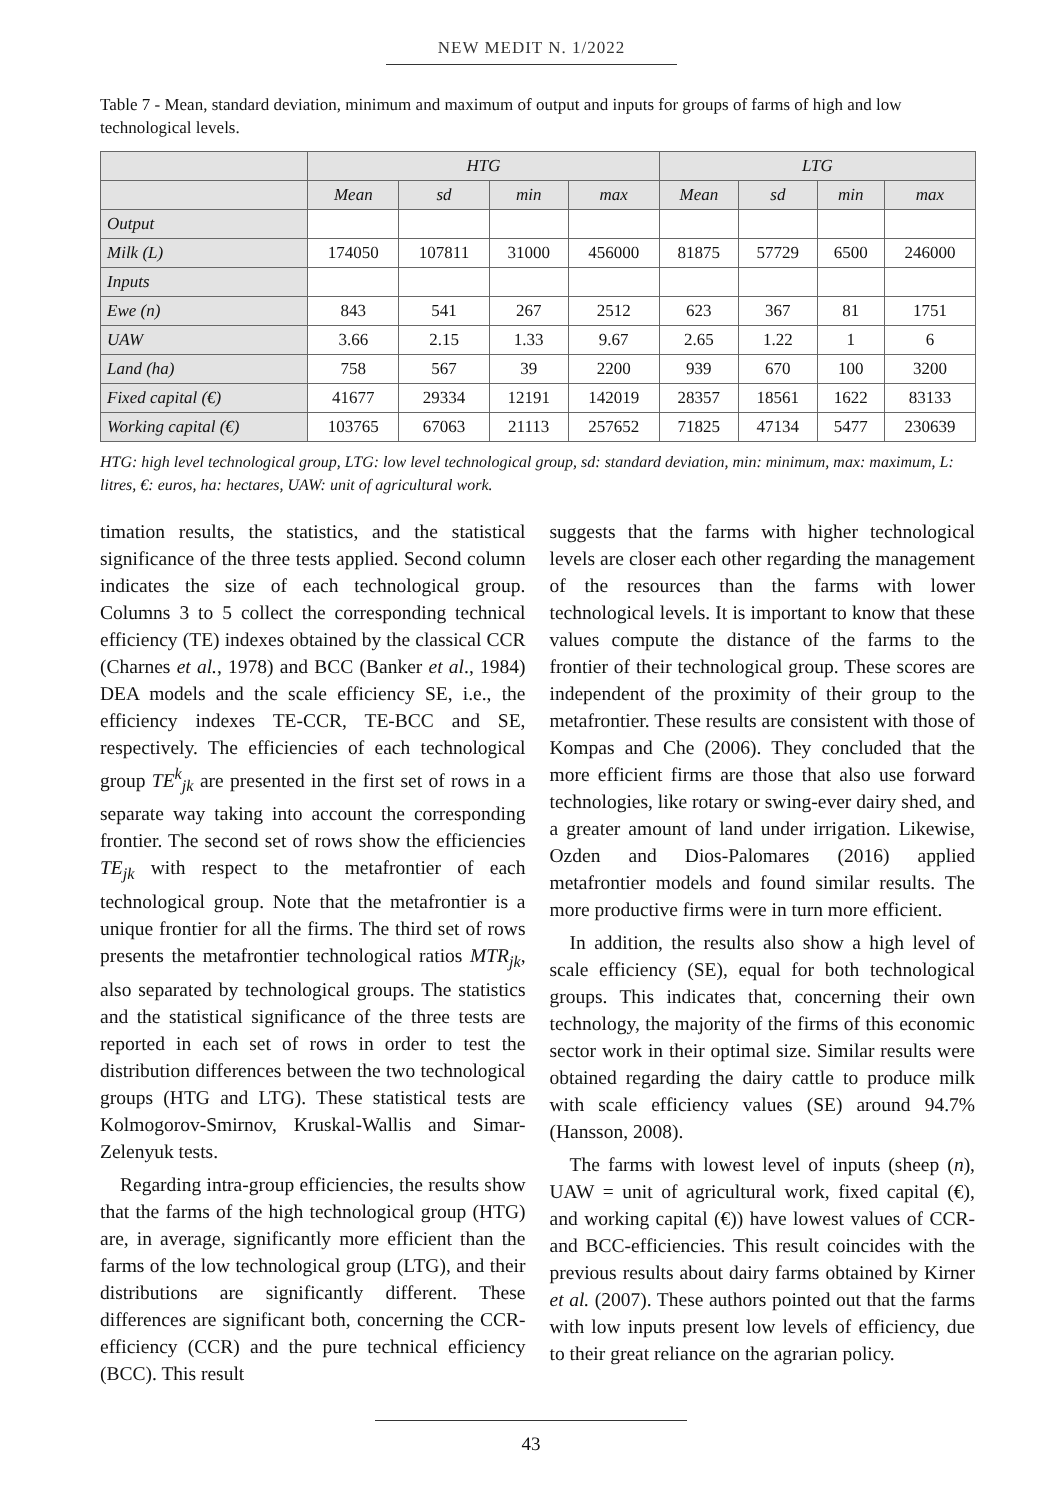NEW MEDIT N. 1/2022
Table 7 - Mean, standard deviation, minimum and maximum of output and inputs for groups of farms of high and low technological levels.
| | HTG | | | | LTG | | | |
| --- | --- | --- | --- | --- | --- | --- | --- | --- |
| | Mean | sd | min | max | Mean | sd | min | max |
| Output | | | | | | | | |
| Milk (L) | 174050 | 107811 | 31000 | 456000 | 81875 | 57729 | 6500 | 246000 |
| Inputs | | | | | | | | |
| Ewe (n) | 843 | 541 | 267 | 2512 | 623 | 367 | 81 | 1751 |
| UAW | 3.66 | 2.15 | 1.33 | 9.67 | 2.65 | 1.22 | 1 | 6 |
| Land (ha) | 758 | 567 | 39 | 2200 | 939 | 670 | 100 | 3200 |
| Fixed capital (€) | 41677 | 29334 | 12191 | 142019 | 28357 | 18561 | 1622 | 83133 |
| Working capital (€) | 103765 | 67063 | 21113 | 257652 | 71825 | 47134 | 5477 | 230639 |
HTG: high level technological group, LTG: low level technological group, sd: standard deviation, min: minimum, max: maximum, L: litres, €: euros, ha: hectares, UAW: unit of agricultural work.
timation results, the statistics, and the statistical significance of the three tests applied. Second column indicates the size of each technological group. Columns 3 to 5 collect the corresponding technical efficiency (TE) indexes obtained by the classical CCR (Charnes et al., 1978) and BCC (Banker et al., 1984) DEA models and the scale efficiency SE, i.e., the efficiency indexes TE-CCR, TE-BCC and SE, respectively. The efficiencies of each technological group TE<sup>k</sup><sub>jk</sub> are presented in the first set of rows in a separate way taking into account the corresponding frontier. The second set of rows show the efficiencies TE<sub>jk</sub> with respect to the metafrontier of each technological group. Note that the metafrontier is a unique frontier for all the firms. The third set of rows presents the metafrontier technological ratios MTR<sub>jk</sub>, also separated by technological groups. The statistics and the statistical significance of the three tests are reported in each set of rows in order to test the distribution differences between the two technological groups (HTG and LTG). These statistical tests are Kolmogorov-Smirnov, Kruskal-Wallis and Simar-Zelenyuk tests.
Regarding intra-group efficiencies, the results show that the farms of the high technological group (HTG) are, in average, significantly more efficient than the farms of the low technological group (LTG), and their distributions are significantly different. These differences are significant both, concerning the CCR-efficiency (CCR) and the pure technical efficiency (BCC). This result
suggests that the farms with higher technological levels are closer each other regarding the management of the resources than the farms with lower technological levels. It is important to know that these values compute the distance of the farms to the frontier of their technological group. These scores are independent of the proximity of their group to the metafrontier. These results are consistent with those of Kompas and Che (2006). They concluded that the more efficient firms are those that also use forward technologies, like rotary or swing-ever dairy shed, and a greater amount of land under irrigation. Likewise, Ozden and Dios-Palomares (2016) applied metafrontier models and found similar results. The more productive firms were in turn more efficient.
In addition, the results also show a high level of scale efficiency (SE), equal for both technological groups. This indicates that, concerning their own technology, the majority of the firms of this economic sector work in their optimal size. Similar results were obtained regarding the dairy cattle to produce milk with scale efficiency values (SE) around 94.7% (Hansson, 2008).
The farms with lowest level of inputs (sheep (n), UAW = unit of agricultural work, fixed capital (€), and working capital (€)) have lowest values of CCR- and BCC-efficiencies. This result coincides with the previous results about dairy farms obtained by Kirner et al. (2007). These authors pointed out that the farms with low inputs present low levels of efficiency, due to their great reliance on the agrarian policy.
43